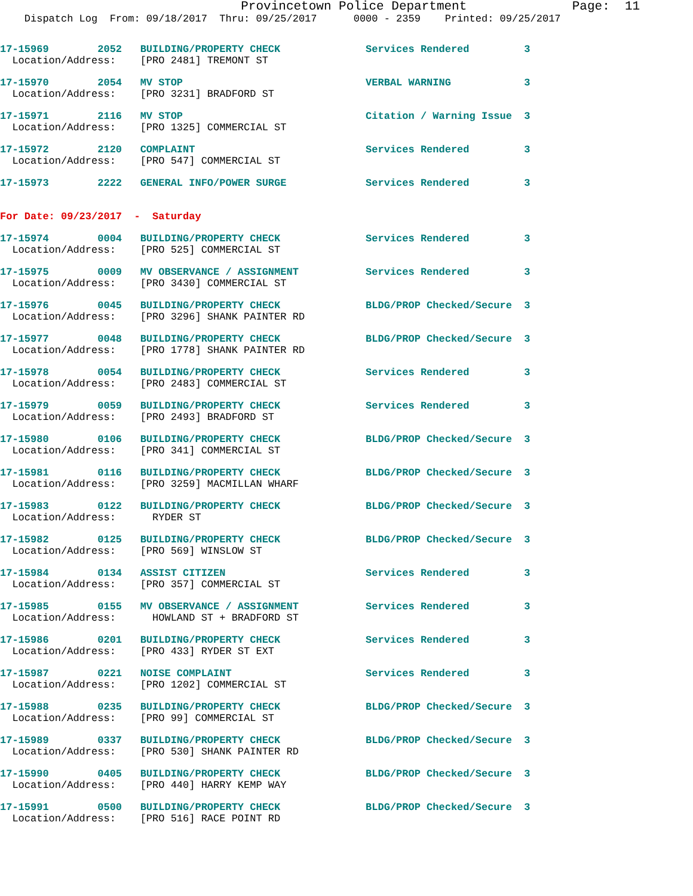Provincetown Police Department              Page:  11
    Dispatch Log  From: 09/18/2017  Thru: 09/25/2017      0000 - 2359    Printed: 09/25/2017
17-15969        2052   BUILDING/PROPERTY CHECK              Services Rendered         3
  Location/Address:    [PRO 2481] TREMONT ST
17-15970        2054   MV STOP                              VERBAL WARNING            3
  Location/Address:    [PRO 3231] BRADFORD ST
17-15971        2116   MV STOP                              Citation / Warning Issue  3
  Location/Address:    [PRO 1325] COMMERCIAL ST
17-15972        2120   COMPLAINT                            Services Rendered         3
  Location/Address:    [PRO 547] COMMERCIAL ST
17-15973        2222   GENERAL INFO/POWER SURGE             Services Rendered         3
For Date: 09/23/2017  -  Saturday
17-15974        0004   BUILDING/PROPERTY CHECK              Services Rendered         3
  Location/Address:    [PRO 525] COMMERCIAL ST
17-15975        0009   MV OBSERVANCE / ASSIGNMENT           Services Rendered         3
  Location/Address:    [PRO 3430] COMMERCIAL ST
17-15976        0045   BUILDING/PROPERTY CHECK              BLDG/PROP Checked/Secure  3
  Location/Address:    [PRO 3296] SHANK PAINTER RD
17-15977        0048   BUILDING/PROPERTY CHECK              BLDG/PROP Checked/Secure  3
  Location/Address:    [PRO 1778] SHANK PAINTER RD
17-15978        0054   BUILDING/PROPERTY CHECK              Services Rendered         3
  Location/Address:    [PRO 2483] COMMERCIAL ST
17-15979        0059   BUILDING/PROPERTY CHECK              Services Rendered         3
  Location/Address:    [PRO 2493] BRADFORD ST
17-15980        0106   BUILDING/PROPERTY CHECK              BLDG/PROP Checked/Secure  3
  Location/Address:    [PRO 341] COMMERCIAL ST
17-15981        0116   BUILDING/PROPERTY CHECK              BLDG/PROP Checked/Secure  3
  Location/Address:    [PRO 3259] MACMILLAN WHARF
17-15983        0122   BUILDING/PROPERTY CHECK              BLDG/PROP Checked/Secure  3
  Location/Address:      RYDER ST
17-15982        0125   BUILDING/PROPERTY CHECK              BLDG/PROP Checked/Secure  3
  Location/Address:    [PRO 569] WINSLOW ST
17-15984        0134   ASSIST CITIZEN                       Services Rendered         3
  Location/Address:    [PRO 357] COMMERCIAL ST
17-15985        0155   MV OBSERVANCE / ASSIGNMENT           Services Rendered         3
  Location/Address:      HOWLAND ST + BRADFORD ST
17-15986        0201   BUILDING/PROPERTY CHECK              Services Rendered         3
  Location/Address:    [PRO 433] RYDER ST EXT
17-15987        0221   NOISE COMPLAINT                      Services Rendered         3
  Location/Address:    [PRO 1202] COMMERCIAL ST
17-15988        0235   BUILDING/PROPERTY CHECK              BLDG/PROP Checked/Secure  3
  Location/Address:    [PRO 99] COMMERCIAL ST
17-15989        0337   BUILDING/PROPERTY CHECK              BLDG/PROP Checked/Secure  3
  Location/Address:    [PRO 530] SHANK PAINTER RD
17-15990        0405   BUILDING/PROPERTY CHECK              BLDG/PROP Checked/Secure  3
  Location/Address:    [PRO 440] HARRY KEMP WAY
17-15991        0500   BUILDING/PROPERTY CHECK              BLDG/PROP Checked/Secure  3
  Location/Address:    [PRO 516] RACE POINT RD